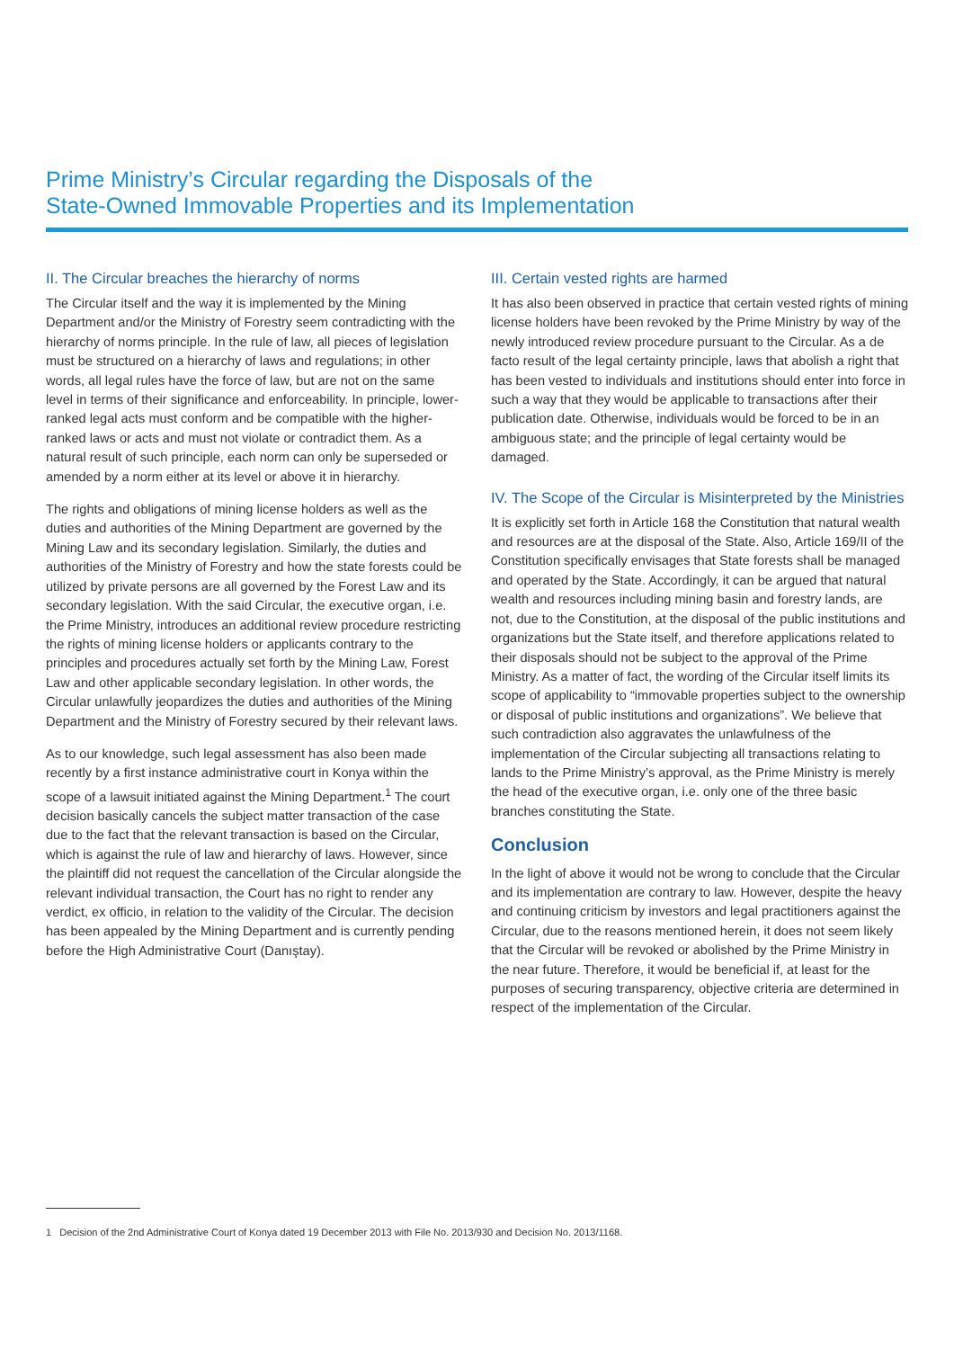Prime Ministry’s Circular regarding the Disposals of the
State-Owned Immovable Properties and its Implementation
II. The Circular breaches the hierarchy of norms
The Circular itself and the way it is implemented by the Mining Department and/or the Ministry of Forestry seem contradicting with the hierarchy of norms principle. In the rule of law, all pieces of legislation must be structured on a hierarchy of laws and regulations; in other words, all legal rules have the force of law, but are not on the same level in terms of their significance and enforceability. In principle, lower-ranked legal acts must conform and be compatible with the higher-ranked laws or acts and must not violate or contradict them. As a natural result of such principle, each norm can only be superseded or amended by a norm either at its level or above it in hierarchy.
The rights and obligations of mining license holders as well as the duties and authorities of the Mining Department are governed by the Mining Law and its secondary legislation. Similarly, the duties and authorities of the Ministry of Forestry and how the state forests could be utilized by private persons are all governed by the Forest Law and its secondary legislation. With the said Circular, the executive organ, i.e. the Prime Ministry, introduces an additional review procedure restricting the rights of mining license holders or applicants contrary to the principles and procedures actually set forth by the Mining Law, Forest Law and other applicable secondary legislation. In other words, the Circular unlawfully jeopardizes the duties and authorities of the Mining Department and the Ministry of Forestry secured by their relevant laws.
As to our knowledge, such legal assessment has also been made recently by a first instance administrative court in Konya within the scope of a lawsuit initiated against the Mining Department.<sup>1</sup> The court decision basically cancels the subject matter transaction of the case due to the fact that the relevant transaction is based on the Circular, which is against the rule of law and hierarchy of laws. However, since the plaintiff did not request the cancellation of the Circular alongside the relevant individual transaction, the Court has no right to render any verdict, ex officio, in relation to the validity of the Circular. The decision has been appealed by the Mining Department and is currently pending before the High Administrative Court (Danıştay).
III. Certain vested rights are harmed
It has also been observed in practice that certain vested rights of mining license holders have been revoked by the Prime Ministry by way of the newly introduced review procedure pursuant to the Circular. As a de facto result of the legal certainty principle, laws that abolish a right that has been vested to individuals and institutions should enter into force in such a way that they would be applicable to transactions after their publication date. Otherwise, individuals would be forced to be in an ambiguous state; and the principle of legal certainty would be damaged.
IV. The Scope of the Circular is Misinterpreted by the Ministries
It is explicitly set forth in Article 168 the Constitution that natural wealth and resources are at the disposal of the State. Also, Article 169/II of the Constitution specifically envisages that State forests shall be managed and operated by the State. Accordingly, it can be argued that natural wealth and resources including mining basin and forestry lands, are not, due to the Constitution, at the disposal of the public institutions and organizations but the State itself, and therefore applications related to their disposals should not be subject to the approval of the Prime Ministry. As a matter of fact, the wording of the Circular itself limits its scope of applicability to “immovable properties subject to the ownership or disposal of public institutions and organizations”. We believe that such contradiction also aggravates the unlawfulness of the implementation of the Circular subjecting all transactions relating to lands to the Prime Ministry’s approval, as the Prime Ministry is merely the head of the executive organ, i.e. only one of the three basic branches constituting the State.
Conclusion
In the light of above it would not be wrong to conclude that the Circular and its implementation are contrary to law. However, despite the heavy and continuing criticism by investors and legal practitioners against the Circular, due to the reasons mentioned herein, it does not seem likely that the Circular will be revoked or abolished by the Prime Ministry in the near future. Therefore, it would be beneficial if, at least for the purposes of securing transparency, objective criteria are determined in respect of the implementation of the Circular.
1 Decision of the 2nd Administrative Court of Konya dated 19 December 2013 with File No. 2013/930 and Decision No. 2013/1168.